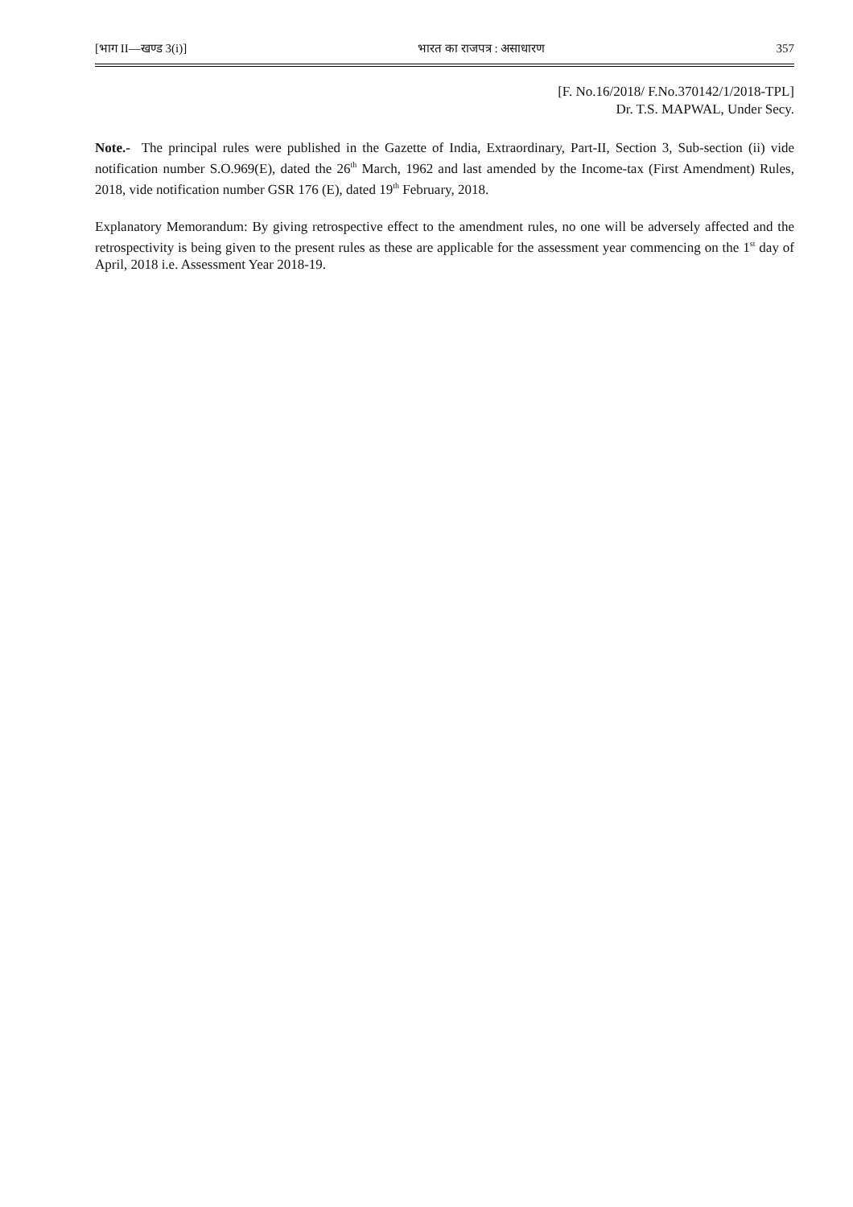[भाग II—खण्ड 3(i)] भारत का राजपत्र : असाधारण 357
[F. No.16/2018/ F.No.370142/1/2018-TPL]
Dr. T.S. MAPWAL, Under Secy.
Note.- The principal rules were published in the Gazette of India, Extraordinary, Part-II, Section 3, Sub-section (ii) vide notification number S.O.969(E), dated the 26<sup>th</sup> March, 1962 and last amended by the Income-tax (First Amendment) Rules, 2018, vide notification number GSR 176 (E), dated 19<sup>th</sup> February, 2018.
Explanatory Memorandum: By giving retrospective effect to the amendment rules, no one will be adversely affected and the retrospectivity is being given to the present rules as these are applicable for the assessment year commencing on the 1<sup>st</sup> day of April, 2018 i.e. Assessment Year 2018-19.